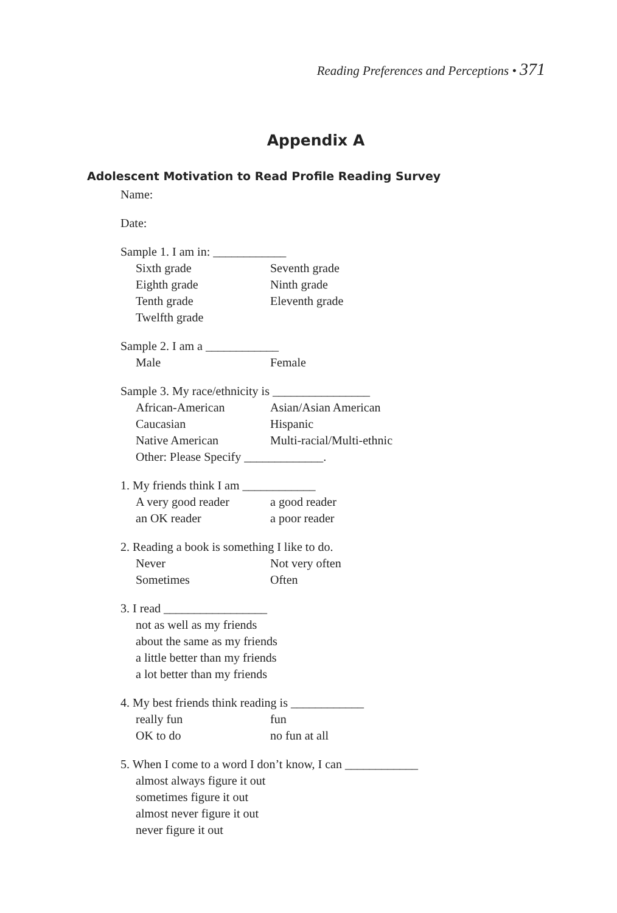Reading Preferences and Perceptions • 371
Appendix A
Adolescent Motivation to Read Profile Reading Survey
Name:
Date:
Sample 1. I am in: ____________
Sixth grade Seventh grade
Eighth grade Ninth grade
Tenth grade Eleventh grade
Twelfth grade
Sample 2. I am a ____________
Male Female
Sample 3. My race/ethnicity is ________________
African-American Asian/Asian American
Caucasian Hispanic
Native American Multi-racial/Multi-ethnic
Other: Please Specify _____________.
1. My friends think I am ____________
A very good reader a good reader
an OK reader a poor reader
2. Reading a book is something I like to do.
Never Not very often
Sometimes Often
3. I read _________________
not as well as my friends
about the same as my friends
a little better than my friends
a lot better than my friends
4. My best friends think reading is ____________
really fun fun
OK to do no fun at all
5. When I come to a word I don’t know, I can ____________
almost always figure it out
sometimes figure it out
almost never figure it out
never figure it out